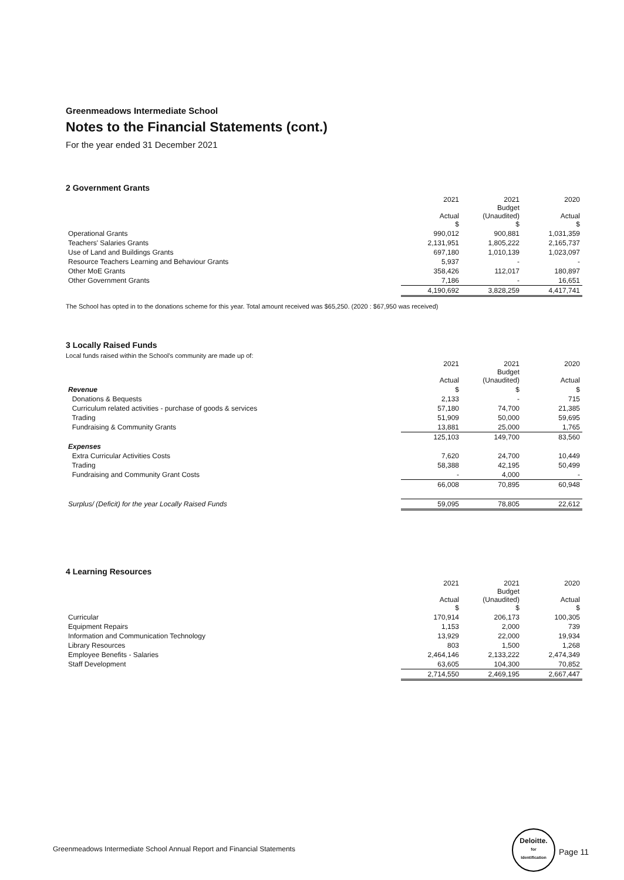Greenmeadows Intermediate School
Notes to the Financial Statements (cont.)
For the year ended 31 December 2021
2 Government Grants
| | 2021 Actual $ | 2021 Budget (Unaudited) $ | 2020 Actual $ |
| Operational Grants | 990,012 | 900,881 | 1,031,359 |
| Teachers' Salaries Grants | 2,131,951 | 1,805,222 | 2,165,737 |
| Use of Land and Buildings Grants | 697,180 | 1,010,139 | 1,023,097 |
| Resource Teachers Learning and Behaviour Grants | 5,937 | - | - |
| Other MoE Grants | 358,426 | 112,017 | 180,897 |
| Other Government Grants | 7,186 | - | 16,651 |
| | 4,190,692 | 3,828,259 | 4,417,741 |
The School has opted in to the donations scheme for this year. Total amount received was $65,250. (2020 : $67,950 was received)
3 Locally Raised Funds
Local funds raised within the School's community are made up of:
| | 2021 Actual | 2021 Budget (Unaudited) | 2020 Actual |
| Revenue | $ | $ | $ |
| Donations & Bequests | 2,133 | - | 715 |
| Curriculum related activities - purchase of goods & services | 57,180 | 74,700 | 21,385 |
| Trading | 51,909 | 50,000 | 59,695 |
| Fundraising & Community Grants | 13,881 | 25,000 | 1,765 |
| | 125,103 | 149,700 | 83,560 |
| Expenses | | | |
| Extra Curricular Activities Costs | 7,620 | 24,700 | 10,449 |
| Trading | 58,388 | 42,195 | 50,499 |
| Fundraising and Community Grant Costs | - | 4,000 | - |
| | 66,008 | 70,895 | 60,948 |
| Surplus/ (Deficit) for the year Locally Raised Funds | 59,095 | 78,805 | 22,612 |
4 Learning Resources
| | 2021 Actual $ | 2021 Budget (Unaudited) $ | 2020 Actual $ |
| Curricular | 170,914 | 206,173 | 100,305 |
| Equipment Repairs | 1,153 | 2,000 | 739 |
| Information and Communication Technology | 13,929 | 22,000 | 19,934 |
| Library Resources | 803 | 1,500 | 1,268 |
| Employee Benefits - Salaries | 2,464,146 | 2,133,222 | 2,474,349 |
| Staff Development | 63,605 | 104,300 | 70,852 |
| | 2,714,550 | 2,469,195 | 2,667,447 |
Greenmeadows Intermediate School Annual Report and Financial Statements
Deloitte.
for
Identification
Page 11